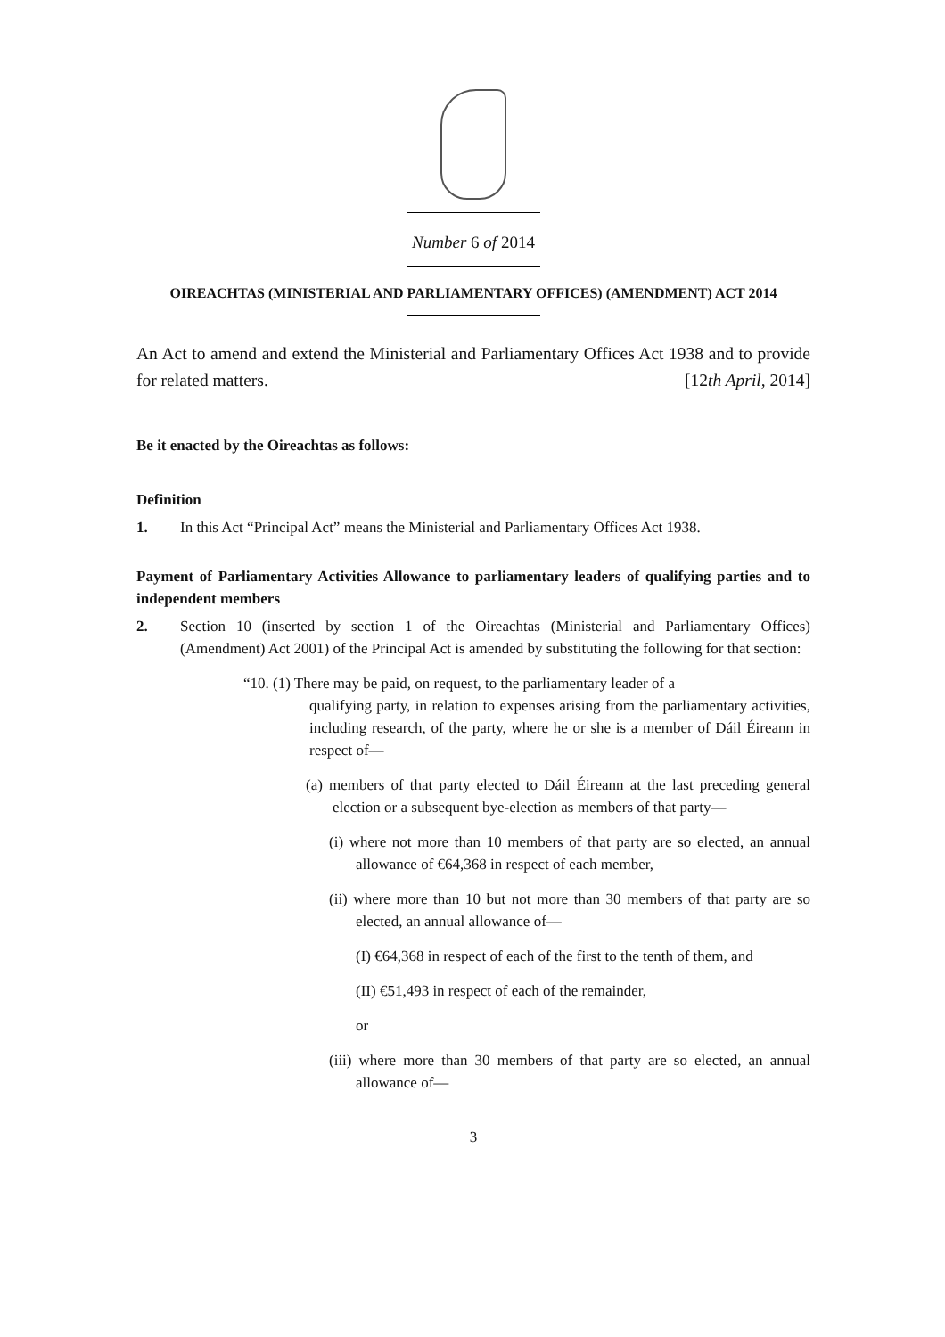Number 6 of 2014
OIREACHTAS (MINISTERIAL AND PARLIAMENTARY OFFICES) (AMENDMENT) ACT 2014
An Act to amend and extend the Ministerial and Parliamentary Offices Act 1938 and to provide for related matters. [12th April, 2014]
Be it enacted by the Oireachtas as follows:
Definition
1. In this Act “Principal Act” means the Ministerial and Parliamentary Offices Act 1938.
Payment of Parliamentary Activities Allowance to parliamentary leaders of qualifying parties and to independent members
2. Section 10 (inserted by section 1 of the Oireachtas (Ministerial and Parliamentary Offices) (Amendment) Act 2001) of the Principal Act is amended by substituting the following for that section:
“10. (1) There may be paid, on request, to the parliamentary leader of a
qualifying party, in relation to expenses arising from the parliamentary activities, including research, of the party, where he or she is a member of Dáil Éireann in respect of—
(a) members of that party elected to Dáil Éireann at the last preceding general election or a subsequent bye-election as members of that party—
(i) where not more than 10 members of that party are so elected, an annual allowance of €64,368 in respect of each member,
(ii) where more than 10 but not more than 30 members of that party are so elected, an annual allowance of—
(I) €64,368 in respect of each of the first to the tenth of them, and
(II) €51,493 in respect of each of the remainder,
or
(iii) where more than 30 members of that party are so elected, an annual allowance of—
3